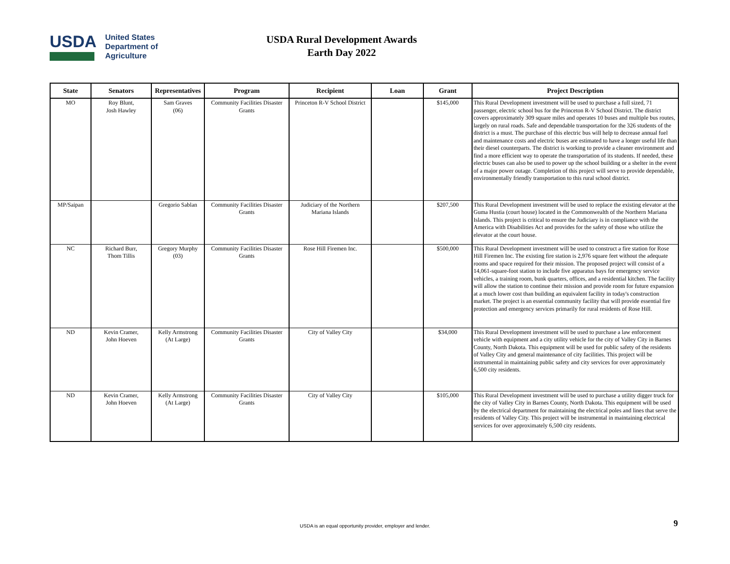USDA
United States
Department of
Agriculture
USDA Rural Development Awards
Earth Day 2022
| State | Senators | Representatives | Program | Recipient | Loan | Grant | Project Description |
| --- | --- | --- | --- | --- | --- | --- | --- |
| MO | Roy Blunt, Josh Hawley | Sam Graves (06) | Community Facilities Disaster Grants | Princeton R-V School District | | $145,000 | This Rural Development investment will be used to purchase a full sized, 71 passenger, electric school bus for the Princeton R-V School District. The district covers approximately 309 square miles and operates 10 buses and multiple bus routes, largely on rural roads. Safe and dependable transportation for the 326 students of the district is a must. The purchase of this electric bus will help to decrease annual fuel and maintenance costs and electric buses are estimated to have a longer useful life than their diesel counterparts. The district is working to provide a cleaner environment and find a more efficient way to operate the transportation of its students. If needed, these electric buses can also be used to power up the school building or a shelter in the event of a major power outage. Completion of this project will serve to provide dependable, environmentally friendly transportation to this rural school district. |
| MP/Saipan | | Gregorio Sablan | Community Facilities Disaster Grants | Judiciary of the Northern Mariana Islands | | $207,500 | This Rural Development investment will be used to replace the existing elevator at the Guma Hustia (court house) located in the Commonwealth of the Northern Mariana Islands. This project is critical to ensure the Judiciary is in compliance with the America with Disabilities Act and provides for the safety of those who utilize the elevator at the court house. |
| NC | Richard Burr, Thom Tillis | Gregory Murphy (03) | Community Facilities Disaster Grants | Rose Hill Firemen Inc. | | $500,000 | This Rural Development investment will be used to construct a fire station for Rose Hill Firemen Inc. The existing fire station is 2,976 square feet without the adequate rooms and space required for their mission. The proposed project will consist of a 14,061-square-foot station to include five apparatus bays for emergency service vehicles, a training room, bunk quarters, offices, and a residential kitchen. The facility will allow the station to continue their mission and provide room for future expansion at a much lower cost than building an equivalent facility in today's construction market. The project is an essential community facility that will provide essential fire protection and emergency services primarily for rural residents of Rose Hill. |
| ND | Kevin Cramer, John Hoeven | Kelly Armstrong (At Large) | Community Facilities Disaster Grants | City of Valley City | | $34,000 | This Rural Development investment will be used to purchase a law enforcement vehicle with equipment and a city utility vehicle for the city of Valley City in Barnes County, North Dakota. This equipment will be used for public safety of the residents of Valley City and general maintenance of city facilities. This project will be instrumental in maintaining public safety and city services for over approximately 6,500 city residents. |
| ND | Kevin Cramer, John Hoeven | Kelly Armstrong (At Large) | Community Facilities Disaster Grants | City of Valley City | | $105,000 | This Rural Development investment will be used to purchase a utility digger truck for the city of Valley City in Barnes County, North Dakota. This equipment will be used by the electrical department for maintaining the electrical poles and lines that serve the residents of Valley City. This project will be instrumental in maintaining electrical services for over approximately 6,500 city residents. |
USDA is an equal opportunity provider, employer and lender. 9